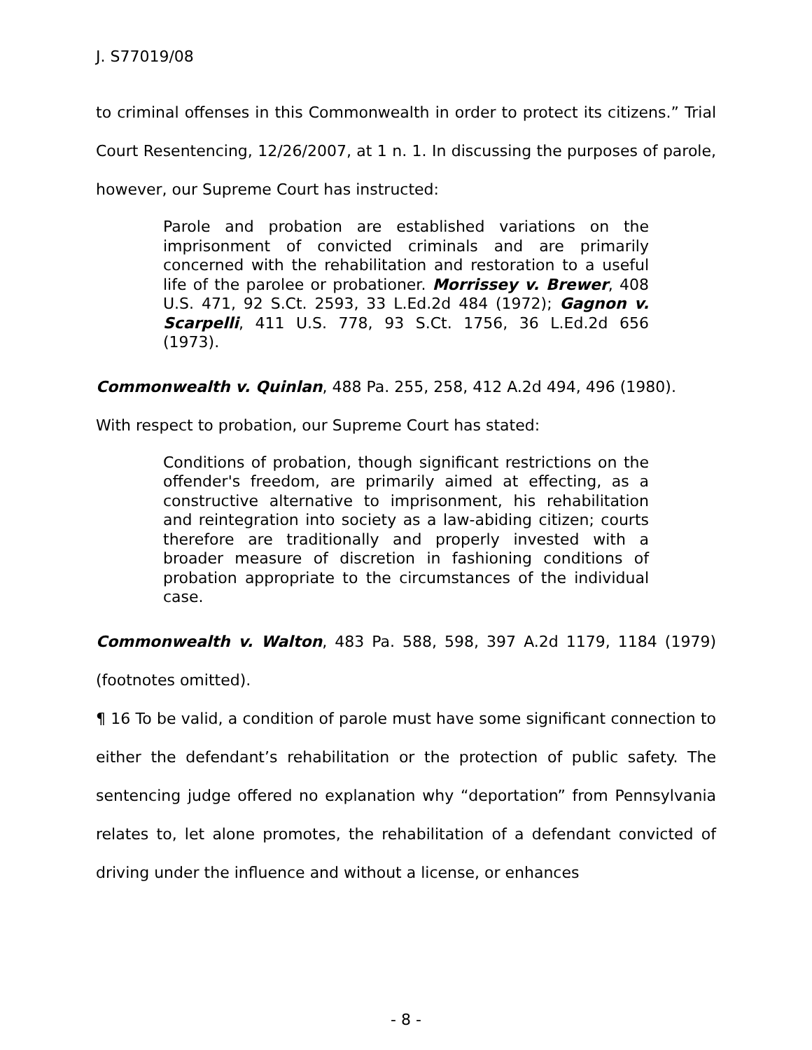J. S77019/08
to criminal offenses in this Commonwealth in order to protect its citizens.” Trial Court Resentencing, 12/26/2007, at 1 n. 1. In discussing the purposes of parole, however, our Supreme Court has instructed:
Parole and probation are established variations on the imprisonment of convicted criminals and are primarily concerned with the rehabilitation and restoration to a useful life of the parolee or probationer. Morrissey v. Brewer, 408 U.S. 471, 92 S.Ct. 2593, 33 L.Ed.2d 484 (1972); Gagnon v. Scarpelli, 411 U.S. 778, 93 S.Ct. 1756, 36 L.Ed.2d 656 (1973).
Commonwealth v. Quinlan, 488 Pa. 255, 258, 412 A.2d 494, 496 (1980).
With respect to probation, our Supreme Court has stated:
Conditions of probation, though significant restrictions on the offender's freedom, are primarily aimed at effecting, as a constructive alternative to imprisonment, his rehabilitation and reintegration into society as a law-abiding citizen; courts therefore are traditionally and properly invested with a broader measure of discretion in fashioning conditions of probation appropriate to the circumstances of the individual case.
Commonwealth v. Walton, 483 Pa. 588, 598, 397 A.2d 1179, 1184 (1979) (footnotes omitted).
¶ 16 To be valid, a condition of parole must have some significant connection to either the defendant’s rehabilitation or the protection of public safety. The sentencing judge offered no explanation why “deportation” from Pennsylvania relates to, let alone promotes, the rehabilitation of a defendant convicted of driving under the influence and without a license, or enhances
- 8 -